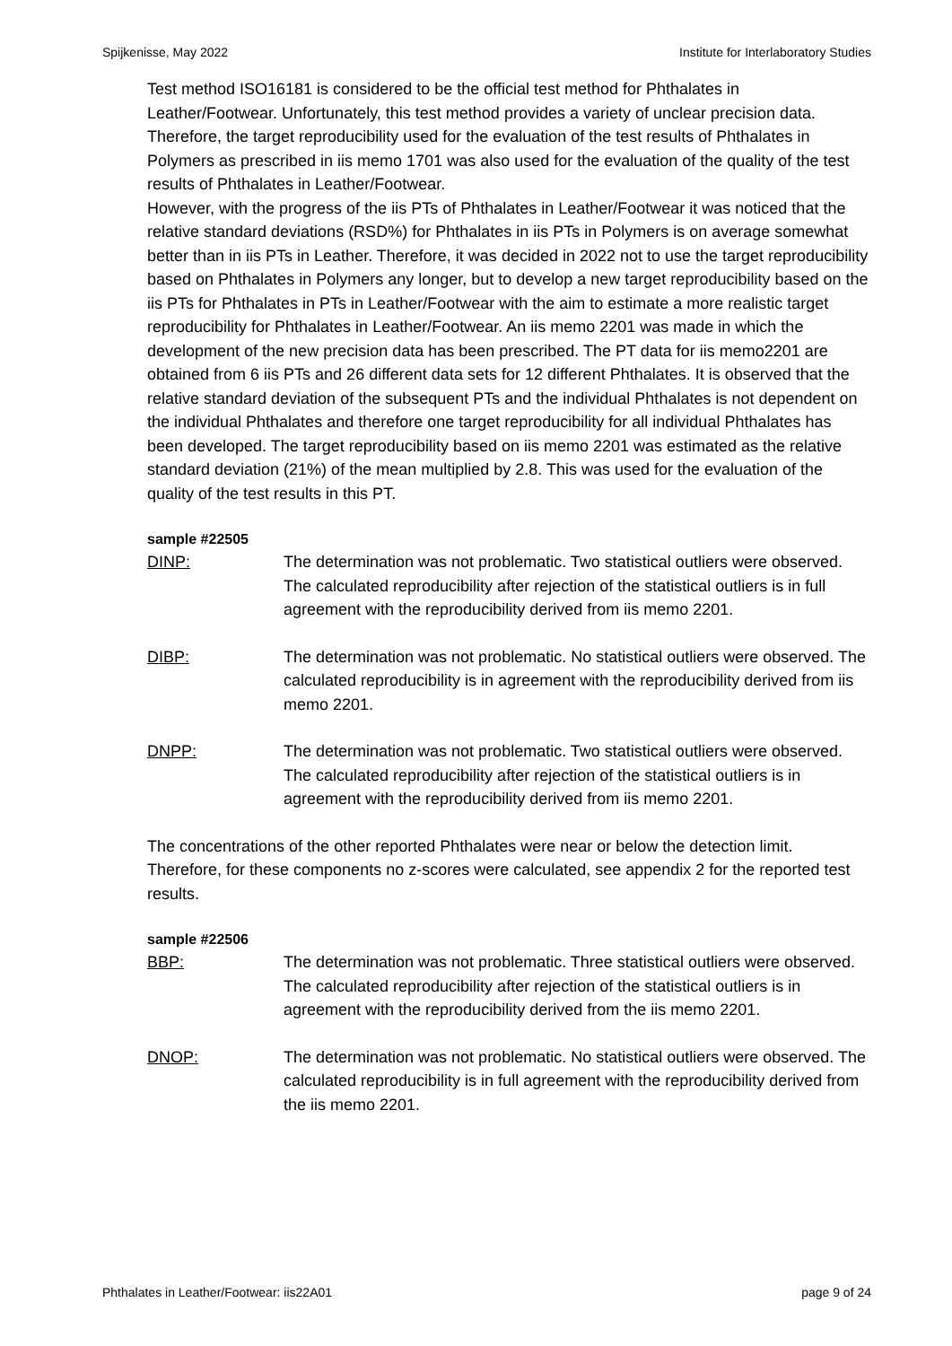Spijkenisse, May 2022 Institute for Interlaboratory Studies
Test method ISO16181 is considered to be the official test method for Phthalates in Leather/Footwear. Unfortunately, this test method provides a variety of unclear precision data. Therefore, the target reproducibility used for the evaluation of the test results of Phthalates in Polymers as prescribed in iis memo 1701 was also used for the evaluation of the quality of the test results of Phthalates in Leather/Footwear.
However, with the progress of the iis PTs of Phthalates in Leather/Footwear it was noticed that the relative standard deviations (RSD%) for Phthalates in iis PTs in Polymers is on average somewhat better than in iis PTs in Leather. Therefore, it was decided in 2022 not to use the target reproducibility based on Phthalates in Polymers any longer, but to develop a new target reproducibility based on the iis PTs for Phthalates in PTs in Leather/Footwear with the aim to estimate a more realistic target reproducibility for Phthalates in Leather/Footwear. An iis memo 2201 was made in which the development of the new precision data has been prescribed. The PT data for iis memo2201 are obtained from 6 iis PTs and 26 different data sets for 12 different Phthalates. It is observed that the relative standard deviation of the subsequent PTs and the individual Phthalates is not dependent on the individual Phthalates and therefore one target reproducibility for all individual Phthalates has been developed. The target reproducibility based on iis memo 2201 was estimated as the relative standard deviation (21%) of the mean multiplied by 2.8. This was used for the evaluation of the quality of the test results in this PT.
sample #22505
DINP: The determination was not problematic. Two statistical outliers were observed. The calculated reproducibility after rejection of the statistical outliers is in full agreement with the reproducibility derived from iis memo 2201.
DIBP: The determination was not problematic. No statistical outliers were observed. The calculated reproducibility is in agreement with the reproducibility derived from iis memo 2201.
DNPP: The determination was not problematic. Two statistical outliers were observed. The calculated reproducibility after rejection of the statistical outliers is in agreement with the reproducibility derived from iis memo 2201.
The concentrations of the other reported Phthalates were near or below the detection limit. Therefore, for these components no z-scores were calculated, see appendix 2 for the reported test results.
sample #22506
BBP: The determination was not problematic. Three statistical outliers were observed. The calculated reproducibility after rejection of the statistical outliers is in agreement with the reproducibility derived from the iis memo 2201.
DNOP: The determination was not problematic. No statistical outliers were observed. The calculated reproducibility is in full agreement with the reproducibility derived from the iis memo 2201.
Phthalates in Leather/Footwear: iis22A01 page 9 of 24